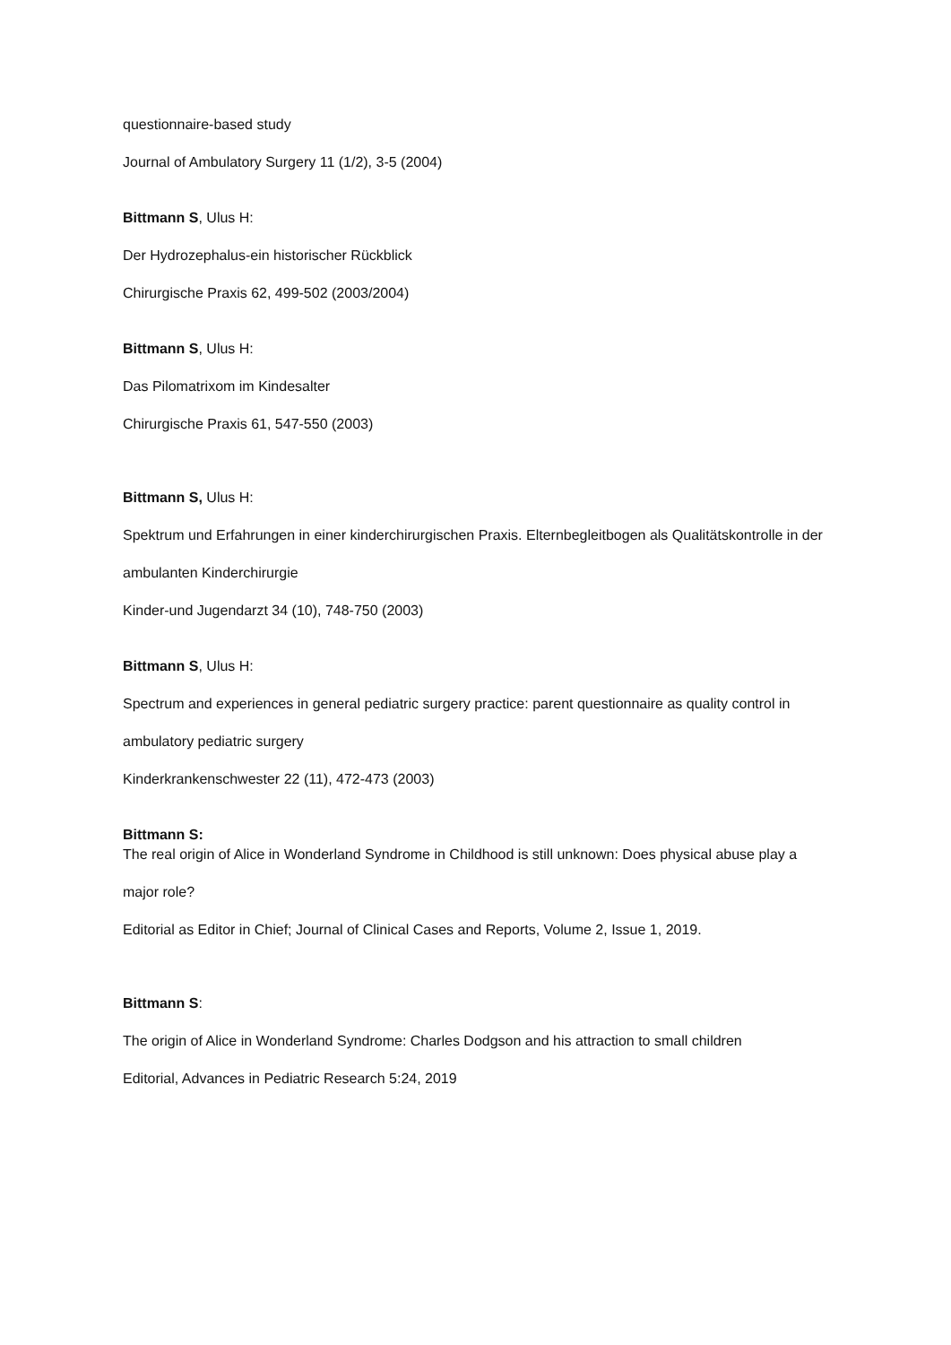questionnaire-based study
Journal of Ambulatory Surgery 11 (1/2), 3-5 (2004)
Bittmann S, Ulus H:
Der Hydrozephalus-ein historischer Rückblick
Chirurgische Praxis 62, 499-502 (2003/2004)
Bittmann S, Ulus H:
Das Pilomatrixom im Kindesalter
Chirurgische Praxis 61, 547-550 (2003)
Bittmann S, Ulus H:
Spektrum und Erfahrungen in einer kinderchirurgischen Praxis. Elternbegleitbogen als Qualitätskontrolle in der
ambulanten Kinderchirurgie
Kinder-und Jugendarzt 34 (10), 748-750 (2003)
Bittmann S, Ulus H:
Spectrum and experiences in general pediatric surgery practice: parent questionnaire as quality control in
ambulatory pediatric surgery
Kinderkrankenschwester 22 (11), 472-473 (2003)
Bittmann S:
The real origin of Alice in Wonderland Syndrome in Childhood is still unknown: Does physical abuse play a
major role?
Editorial as Editor in Chief; Journal of Clinical Cases and Reports, Volume 2, Issue 1, 2019.
Bittmann S:
The origin of Alice in Wonderland Syndrome: Charles Dodgson and his attraction to small children
Editorial, Advances in Pediatric Research 5:24, 2019